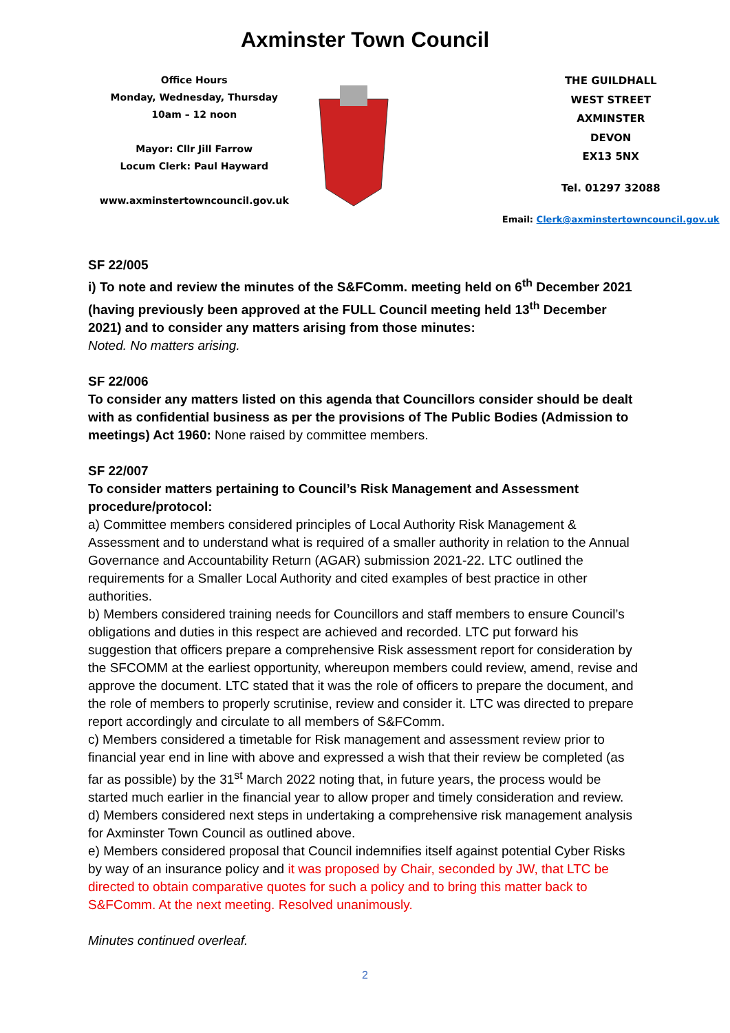Axminster Town Council
Office Hours
Monday, Wednesday, Thursday
10am – 12 noon
Mayor: Cllr Jill Farrow
Locum Clerk: Paul Hayward
www.axminstertowncouncil.gov.uk
THE GUILDHALL
WEST STREET
AXMINSTER
DEVON
EX13 5NX
Tel. 01297 32088
Email: Clerk@axminstertowncouncil.gov.uk
SF 22/005
i) To note and review the minutes of the S&FComm. meeting held on 6<sup>th</sup> December 2021 (having previously been approved at the FULL Council meeting held 13<sup>th</sup> December 2021) and to consider any matters arising from those minutes:
Noted. No matters arising.
SF 22/006
To consider any matters listed on this agenda that Councillors consider should be dealt with as confidential business as per the provisions of The Public Bodies (Admission to meetings) Act 1960: None raised by committee members.
SF 22/007
To consider matters pertaining to Council’s Risk Management and Assessment procedure/protocol:
a) Committee members considered principles of Local Authority Risk Management & Assessment and to understand what is required of a smaller authority in relation to the Annual Governance and Accountability Return (AGAR) submission 2021-22. LTC outlined the requirements for a Smaller Local Authority and cited examples of best practice in other authorities.
b) Members considered training needs for Councillors and staff members to ensure Council’s obligations and duties in this respect are achieved and recorded. LTC put forward his suggestion that officers prepare a comprehensive Risk assessment report for consideration by the SFCOMM at the earliest opportunity, whereupon members could review, amend, revise and approve the document. LTC stated that it was the role of officers to prepare the document, and the role of members to properly scrutinise, review and consider it. LTC was directed to prepare report accordingly and circulate to all members of S&FComm.
c) Members considered a timetable for Risk management and assessment review prior to financial year end in line with above and expressed a wish that their review be completed (as far as possible) by the 31<sup>st</sup> March 2022 noting that, in future years, the process would be started much earlier in the financial year to allow proper and timely consideration and review.
d) Members considered next steps in undertaking a comprehensive risk management analysis for Axminster Town Council as outlined above.
e) Members considered proposal that Council indemnifies itself against potential Cyber Risks by way of an insurance policy and it was proposed by Chair, seconded by JW, that LTC be directed to obtain comparative quotes for such a policy and to bring this matter back to S&FComm. At the next meeting. Resolved unanimously.
Minutes continued overleaf.
2